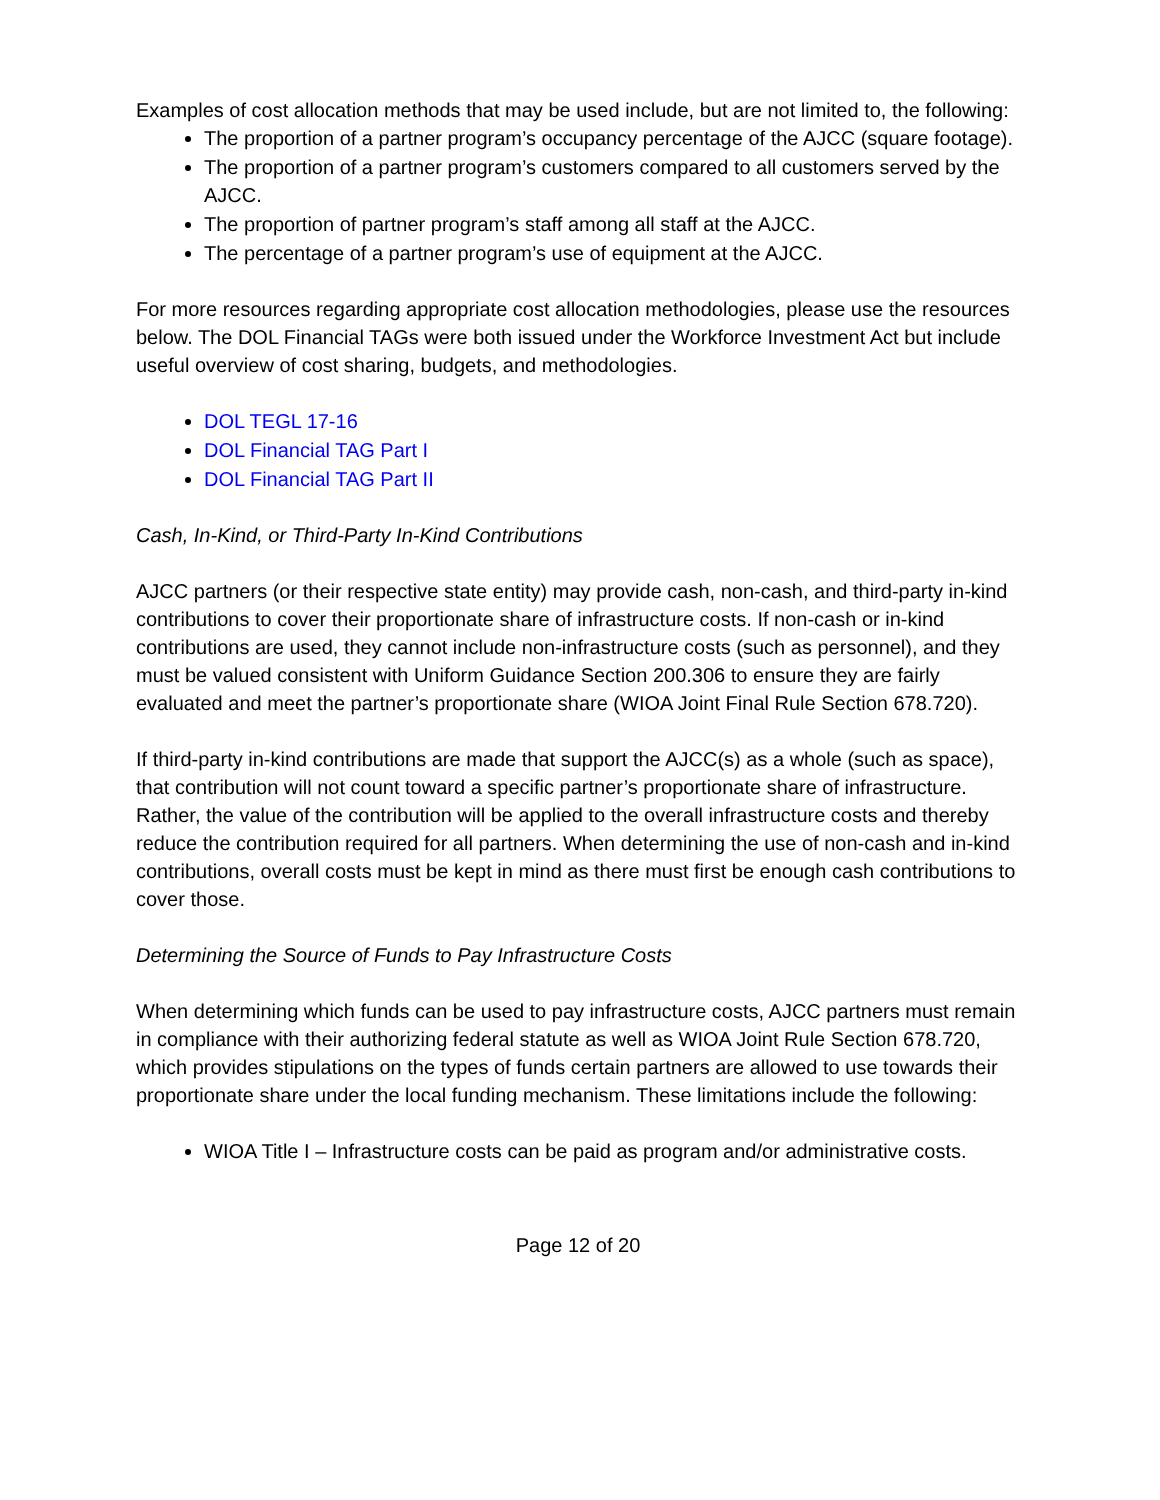Examples of cost allocation methods that may be used include, but are not limited to, the following:
The proportion of a partner program’s occupancy percentage of the AJCC (square footage).
The proportion of a partner program’s customers compared to all customers served by the AJCC.
The proportion of partner program’s staff among all staff at the AJCC.
The percentage of a partner program’s use of equipment at the AJCC.
For more resources regarding appropriate cost allocation methodologies, please use the resources below. The DOL Financial TAGs were both issued under the Workforce Investment Act but include useful overview of cost sharing, budgets, and methodologies.
DOL TEGL 17-16
DOL Financial TAG Part I
DOL Financial TAG Part II
Cash, In-Kind, or Third-Party In-Kind Contributions
AJCC partners (or their respective state entity) may provide cash, non-cash, and third-party in-kind contributions to cover their proportionate share of infrastructure costs. If non-cash or in-kind contributions are used, they cannot include non-infrastructure costs (such as personnel), and they must be valued consistent with Uniform Guidance Section 200.306 to ensure they are fairly evaluated and meet the partner’s proportionate share (WIOA Joint Final Rule Section 678.720).
If third-party in-kind contributions are made that support the AJCC(s) as a whole (such as space), that contribution will not count toward a specific partner’s proportionate share of infrastructure. Rather, the value of the contribution will be applied to the overall infrastructure costs and thereby reduce the contribution required for all partners. When determining the use of non-cash and in-kind contributions, overall costs must be kept in mind as there must first be enough cash contributions to cover those.
Determining the Source of Funds to Pay Infrastructure Costs
When determining which funds can be used to pay infrastructure costs, AJCC partners must remain in compliance with their authorizing federal statute as well as WIOA Joint Rule Section 678.720, which provides stipulations on the types of funds certain partners are allowed to use towards their proportionate share under the local funding mechanism. These limitations include the following:
WIOA Title I – Infrastructure costs can be paid as program and/or administrative costs.
Page 12 of 20